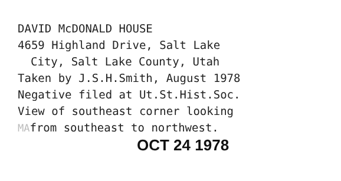DAVID McDONALD HOUSE
4659 Highland Drive, Salt Lake
City, Salt Lake County, Utah
Taken by J.S.H.Smith, August 1978
Negative filed at Ut.St.Hist.Soc.
View of southeast corner looking
MAfrom southeast to northwest.
OCT 24 1978